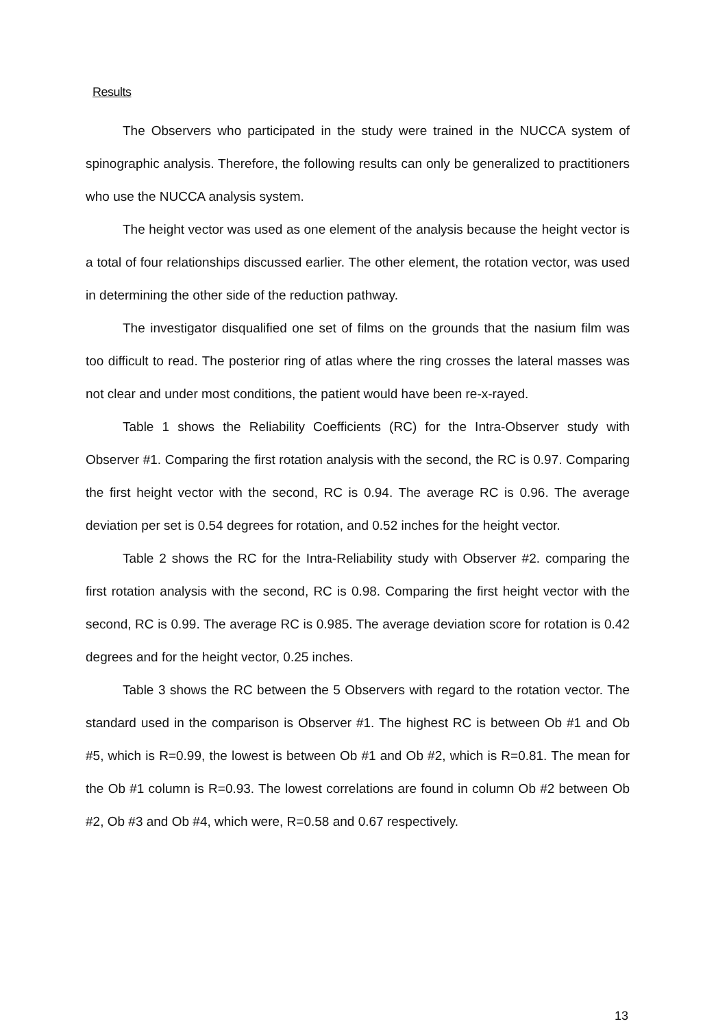Results
The Observers who participated in the study were trained in the NUCCA system of spinographic analysis. Therefore, the following results can only be generalized to practitioners who use the NUCCA analysis system.
The height vector was used as one element of the analysis because the height vector is a total of four relationships discussed earlier. The other element, the rotation vector, was used in determining the other side of the reduction pathway.
The investigator disqualified one set of films on the grounds that the nasium film was too difficult to read. The posterior ring of atlas where the ring crosses the lateral masses was not clear and under most conditions, the patient would have been re-x-rayed.
Table 1 shows the Reliability Coefficients (RC) for the Intra-Observer study with Observer #1. Comparing the first rotation analysis with the second, the RC is 0.97. Comparing the first height vector with the second, RC is 0.94. The average RC is 0.96. The average deviation per set is 0.54 degrees for rotation, and 0.52 inches for the height vector.
Table 2 shows the RC for the Intra-Reliability study with Observer #2. comparing the first rotation analysis with the second, RC is 0.98. Comparing the first height vector with the second, RC is 0.99. The average RC is 0.985. The average deviation score for rotation is 0.42 degrees and for the height vector, 0.25 inches.
Table 3 shows the RC between the 5 Observers with regard to the rotation vector. The standard used in the comparison is Observer #1. The highest RC is between Ob #1 and Ob #5, which is R=0.99, the lowest is between Ob #1 and Ob #2, which is R=0.81. The mean for the Ob #1 column is R=0.93. The lowest correlations are found in column Ob #2 between Ob #2, Ob #3 and Ob #4, which were, R=0.58 and 0.67 respectively.
13